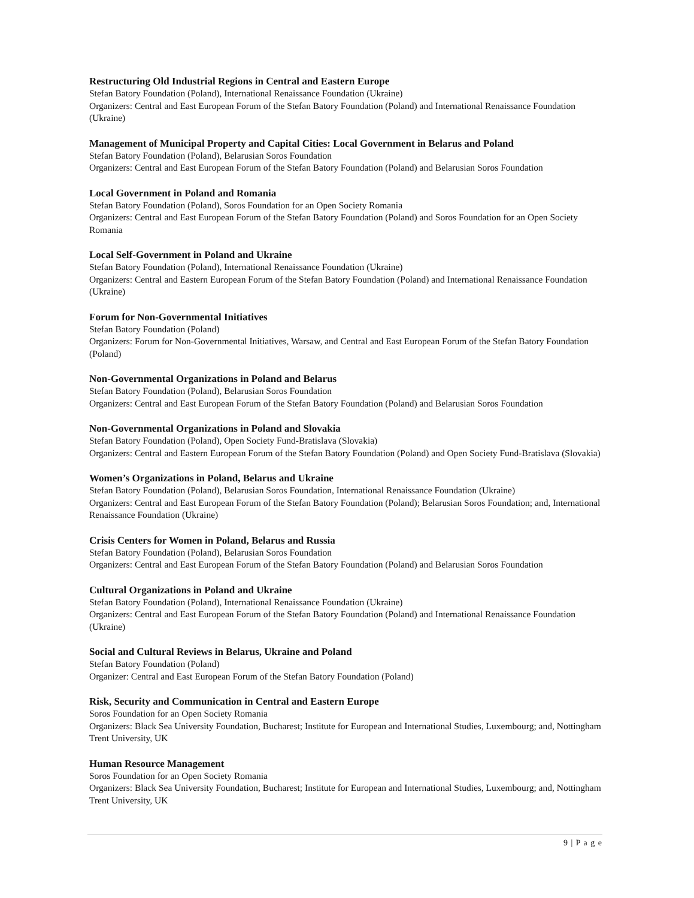Restructuring Old Industrial Regions in Central and Eastern Europe
Stefan Batory Foundation (Poland), International Renaissance Foundation (Ukraine)
Organizers: Central and East European Forum of the Stefan Batory Foundation (Poland) and International Renaissance Foundation (Ukraine)
Management of Municipal Property and Capital Cities: Local Government in Belarus and Poland
Stefan Batory Foundation (Poland), Belarusian Soros Foundation
Organizers: Central and East European Forum of the Stefan Batory Foundation (Poland) and Belarusian Soros Foundation
Local Government in Poland and Romania
Stefan Batory Foundation (Poland), Soros Foundation for an Open Society Romania
Organizers: Central and East European Forum of the Stefan Batory Foundation (Poland) and Soros Foundation for an Open Society Romania
Local Self-Government in Poland and Ukraine
Stefan Batory Foundation (Poland), International Renaissance Foundation (Ukraine)
Organizers: Central and Eastern European Forum of the Stefan Batory Foundation (Poland) and International Renaissance Foundation (Ukraine)
Forum for Non-Governmental Initiatives
Stefan Batory Foundation (Poland)
Organizers: Forum for Non-Governmental Initiatives, Warsaw, and Central and East European Forum of the Stefan Batory Foundation (Poland)
Non-Governmental Organizations in Poland and Belarus
Stefan Batory Foundation (Poland), Belarusian Soros Foundation
Organizers: Central and East European Forum of the Stefan Batory Foundation (Poland) and Belarusian Soros Foundation
Non-Governmental Organizations in Poland and Slovakia
Stefan Batory Foundation (Poland), Open Society Fund-Bratislava (Slovakia)
Organizers: Central and Eastern European Forum of the Stefan Batory Foundation (Poland) and Open Society Fund-Bratislava (Slovakia)
Women’s Organizations in Poland, Belarus and Ukraine
Stefan Batory Foundation (Poland), Belarusian Soros Foundation, International Renaissance Foundation (Ukraine)
Organizers: Central and East European Forum of the Stefan Batory Foundation (Poland); Belarusian Soros Foundation; and, International Renaissance Foundation (Ukraine)
Crisis Centers for Women in Poland, Belarus and Russia
Stefan Batory Foundation (Poland), Belarusian Soros Foundation
Organizers: Central and East European Forum of the Stefan Batory Foundation (Poland) and Belarusian Soros Foundation
Cultural Organizations in Poland and Ukraine
Stefan Batory Foundation (Poland), International Renaissance Foundation (Ukraine)
Organizers: Central and East European Forum of the Stefan Batory Foundation (Poland) and International Renaissance Foundation (Ukraine)
Social and Cultural Reviews in Belarus, Ukraine and Poland
Stefan Batory Foundation (Poland)
Organizer: Central and East European Forum of the Stefan Batory Foundation (Poland)
Risk, Security and Communication in Central and Eastern Europe
Soros Foundation for an Open Society Romania
Organizers: Black Sea University Foundation, Bucharest; Institute for European and International Studies, Luxembourg; and, Nottingham Trent University, UK
Human Resource Management
Soros Foundation for an Open Society Romania
Organizers: Black Sea University Foundation, Bucharest; Institute for European and International Studies, Luxembourg; and, Nottingham Trent University, UK
9 | P a g e